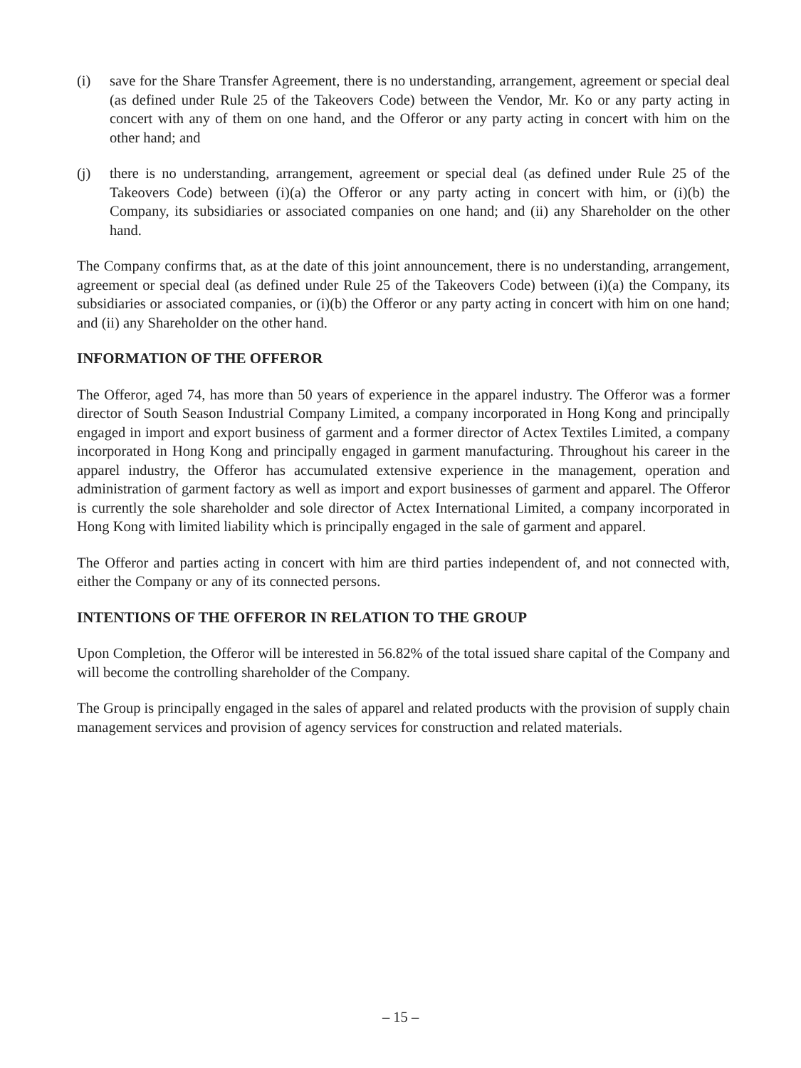(i) save for the Share Transfer Agreement, there is no understanding, arrangement, agreement or special deal (as defined under Rule 25 of the Takeovers Code) between the Vendor, Mr. Ko or any party acting in concert with any of them on one hand, and the Offeror or any party acting in concert with him on the other hand; and
(j) there is no understanding, arrangement, agreement or special deal (as defined under Rule 25 of the Takeovers Code) between (i)(a) the Offeror or any party acting in concert with him, or (i)(b) the Company, its subsidiaries or associated companies on one hand; and (ii) any Shareholder on the other hand.
The Company confirms that, as at the date of this joint announcement, there is no understanding, arrangement, agreement or special deal (as defined under Rule 25 of the Takeovers Code) between (i)(a) the Company, its subsidiaries or associated companies, or (i)(b) the Offeror or any party acting in concert with him on one hand; and (ii) any Shareholder on the other hand.
INFORMATION OF THE OFFEROR
The Offeror, aged 74, has more than 50 years of experience in the apparel industry. The Offeror was a former director of South Season Industrial Company Limited, a company incorporated in Hong Kong and principally engaged in import and export business of garment and a former director of Actex Textiles Limited, a company incorporated in Hong Kong and principally engaged in garment manufacturing. Throughout his career in the apparel industry, the Offeror has accumulated extensive experience in the management, operation and administration of garment factory as well as import and export businesses of garment and apparel. The Offeror is currently the sole shareholder and sole director of Actex International Limited, a company incorporated in Hong Kong with limited liability which is principally engaged in the sale of garment and apparel.
The Offeror and parties acting in concert with him are third parties independent of, and not connected with, either the Company or any of its connected persons.
INTENTIONS OF THE OFFEROR IN RELATION TO THE GROUP
Upon Completion, the Offeror will be interested in 56.82% of the total issued share capital of the Company and will become the controlling shareholder of the Company.
The Group is principally engaged in the sales of apparel and related products with the provision of supply chain management services and provision of agency services for construction and related materials.
– 15 –